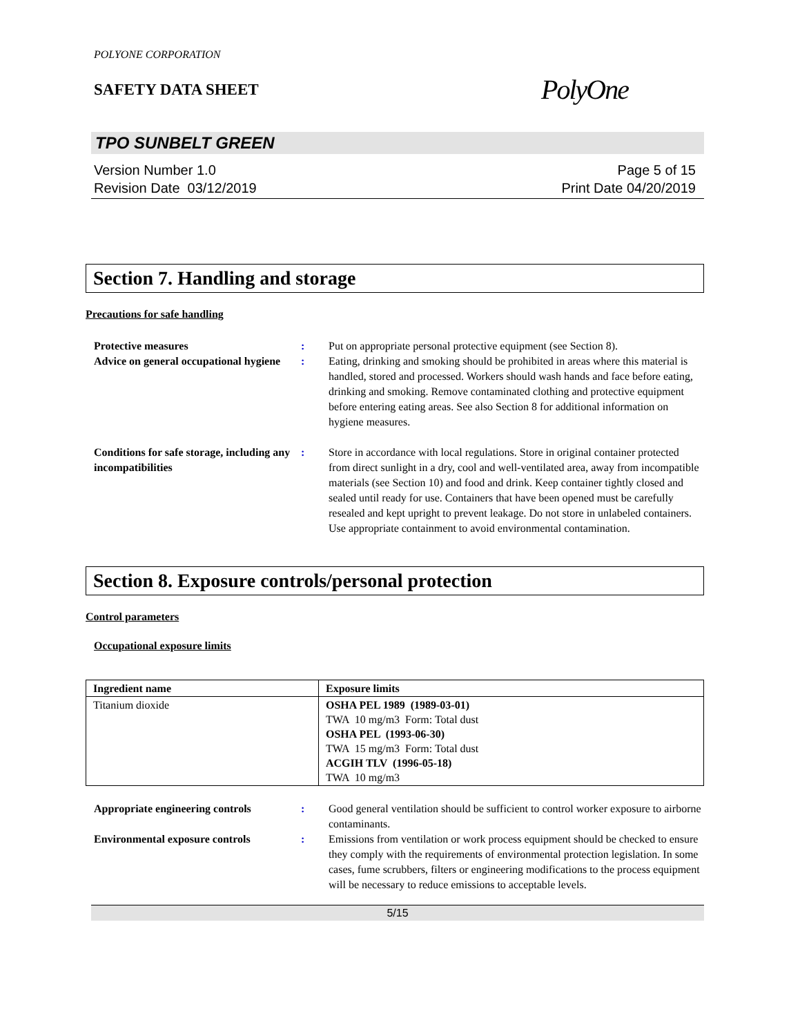POLYONE CORPORATION
SAFETY DATA SHEET
PolyOne
TPO SUNBELT GREEN
Version Number 1.0
Revision Date 03/12/2019
Page 5 of 15
Print Date 04/20/2019
Section 7. Handling and storage
Precautions for safe handling
| Protective measures | : | Put on appropriate personal protective equipment (see Section 8). |
| Advice on general occupational hygiene | : | Eating, drinking and smoking should be prohibited in areas where this material is handled, stored and processed. Workers should wash hands and face before eating, drinking and smoking. Remove contaminated clothing and protective equipment before entering eating areas. See also Section 8 for additional information on hygiene measures. |
| Conditions for safe storage, including any incompatibilities | : | Store in accordance with local regulations. Store in original container protected from direct sunlight in a dry, cool and well-ventilated area, away from incompatible materials (see Section 10) and food and drink. Keep container tightly closed and sealed until ready for use. Containers that have been opened must be carefully resealed and kept upright to prevent leakage. Do not store in unlabeled containers. Use appropriate containment to avoid environmental contamination. |
Section 8. Exposure controls/personal protection
Control parameters
Occupational exposure limits
| Ingredient name | Exposure limits |
| --- | --- |
| Titanium dioxide | OSHA PEL 1989 (1989-03-01) TWA 10 mg/m3 Form: Total dust OSHA PEL (1993-06-30) TWA 15 mg/m3 Form: Total dust ACGIH TLV (1996-05-18) TWA 10 mg/m3 |
| Appropriate engineering controls | : | Good general ventilation should be sufficient to control worker exposure to airborne contaminants. |
| Environmental exposure controls | : | Emissions from ventilation or work process equipment should be checked to ensure they comply with the requirements of environmental protection legislation. In some cases, fume scrubbers, filters or engineering modifications to the process equipment will be necessary to reduce emissions to acceptable levels. |
5/15